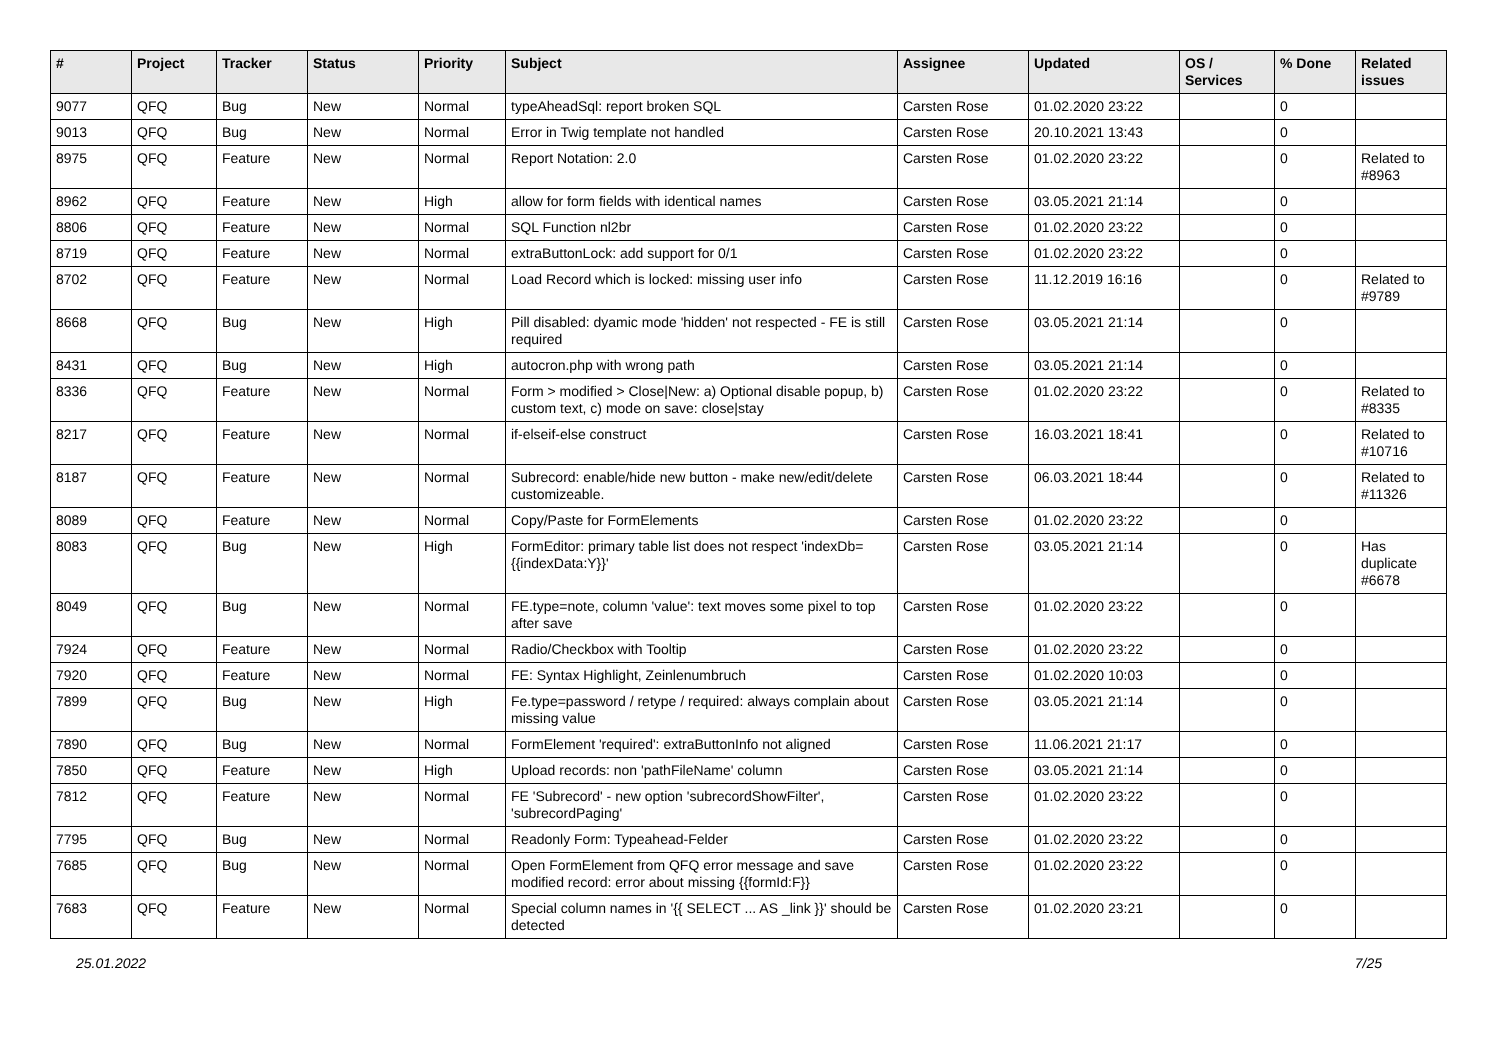| # | Project | Tracker | Status | Priority | Subject | Assignee | Updated | OS / Services | % Done | Related issues |
| --- | --- | --- | --- | --- | --- | --- | --- | --- | --- | --- |
| 9077 | QFQ | Bug | New | Normal | typeAheadSql: report broken SQL | Carsten Rose | 01.02.2020 23:22 | | 0 | |
| 9013 | QFQ | Bug | New | Normal | Error in Twig template not handled | Carsten Rose | 20.10.2021 13:43 | | 0 | |
| 8975 | QFQ | Feature | New | Normal | Report Notation: 2.0 | Carsten Rose | 01.02.2020 23:22 | | 0 | Related to #8963 |
| 8962 | QFQ | Feature | New | High | allow for form fields with identical names | Carsten Rose | 03.05.2021 21:14 | | 0 | |
| 8806 | QFQ | Feature | New | Normal | SQL Function nl2br | Carsten Rose | 01.02.2020 23:22 | | 0 | |
| 8719 | QFQ | Feature | New | Normal | extraButtonLock: add support for 0/1 | Carsten Rose | 01.02.2020 23:22 | | 0 | |
| 8702 | QFQ | Feature | New | Normal | Load Record which is locked: missing user info | Carsten Rose | 11.12.2019 16:16 | | 0 | Related to #9789 |
| 8668 | QFQ | Bug | New | High | Pill disabled: dyamic mode 'hidden' not respected - FE is still required | Carsten Rose | 03.05.2021 21:14 | | 0 | |
| 8431 | QFQ | Bug | New | High | autocron.php with wrong path | Carsten Rose | 03.05.2021 21:14 | | 0 | |
| 8336 | QFQ | Feature | New | Normal | Form > modified > Close/New: a) Optional disable popup, b) custom text, c) mode on save: close/stay | Carsten Rose | 01.02.2020 23:22 | | 0 | Related to #8335 |
| 8217 | QFQ | Feature | New | Normal | if-elseif-else construct | Carsten Rose | 16.03.2021 18:41 | | 0 | Related to #10716 |
| 8187 | QFQ | Feature | New | Normal | Subrecord: enable/hide new button - make new/edit/delete customizeable. | Carsten Rose | 06.03.2021 18:44 | | 0 | Related to #11326 |
| 8089 | QFQ | Feature | New | Normal | Copy/Paste for FormElements | Carsten Rose | 01.02.2020 23:22 | | 0 | |
| 8083 | QFQ | Bug | New | High | FormEditor: primary table list does not respect 'indexDb={{indexData:Y}}' | Carsten Rose | 03.05.2021 21:14 | | 0 | Has duplicate #6678 |
| 8049 | QFQ | Bug | New | Normal | FE.type=note, column 'value': text moves some pixel to top after save | Carsten Rose | 01.02.2020 23:22 | | 0 | |
| 7924 | QFQ | Feature | New | Normal | Radio/Checkbox with Tooltip | Carsten Rose | 01.02.2020 23:22 | | 0 | |
| 7920 | QFQ | Feature | New | Normal | FE: Syntax Highlight, Zeinlenumbruch | Carsten Rose | 01.02.2020 10:03 | | 0 | |
| 7899 | QFQ | Bug | New | High | Fe.type=password / retype / required: always complain about missing value | Carsten Rose | 03.05.2021 21:14 | | 0 | |
| 7890 | QFQ | Bug | New | Normal | FormElement 'required': extraButtonInfo not aligned | Carsten Rose | 11.06.2021 21:17 | | 0 | |
| 7850 | QFQ | Feature | New | High | Upload records: non 'pathFileName' column | Carsten Rose | 03.05.2021 21:14 | | 0 | |
| 7812 | QFQ | Feature | New | Normal | FE 'Subrecord' - new option 'subrecordShowFilter', 'subrecordPaging' | Carsten Rose | 01.02.2020 23:22 | | 0 | |
| 7795 | QFQ | Bug | New | Normal | Readonly Form: Typeahead-Felder | Carsten Rose | 01.02.2020 23:22 | | 0 | |
| 7685 | QFQ | Bug | New | Normal | Open FormElement from QFQ error message and save modified record: error about missing {{formId:F}} | Carsten Rose | 01.02.2020 23:22 | | 0 | |
| 7683 | QFQ | Feature | New | Normal | Special column names in '{{ SELECT ... AS _link }}' should be detected | Carsten Rose | 01.02.2020 23:21 | | 0 | |
25.01.2022 7/25